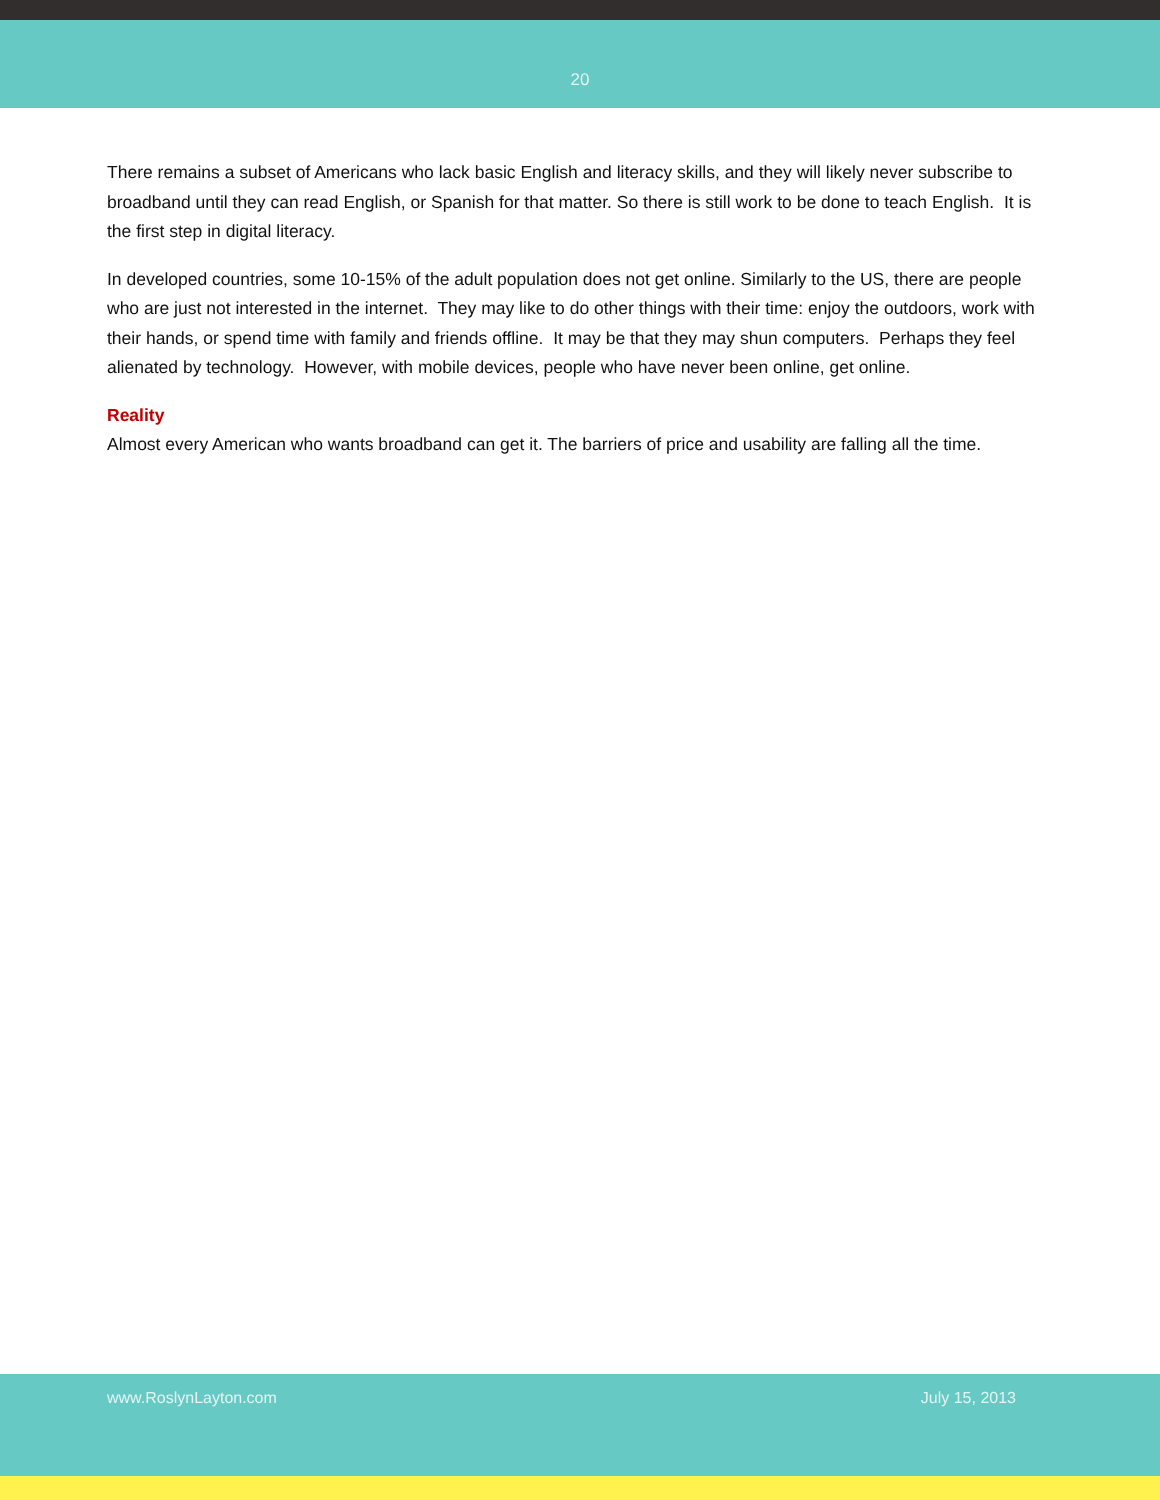20
There remains a subset of Americans who lack basic English and literacy skills, and they will likely never subscribe to broadband until they can read English, or Spanish for that matter. So there is still work to be done to teach English. It is the first step in digital literacy.
In developed countries, some 10-15% of the adult population does not get online. Similarly to the US, there are people who are just not interested in the internet. They may like to do other things with their time: enjoy the outdoors, work with their hands, or spend time with family and friends offline. It may be that they may shun computers. Perhaps they feel alienated by technology. However, with mobile devices, people who have never been online, get online.
Reality
Almost every American who wants broadband can get it. The barriers of price and usability are falling all the time.
www.RoslynLayton.com July 15, 2013